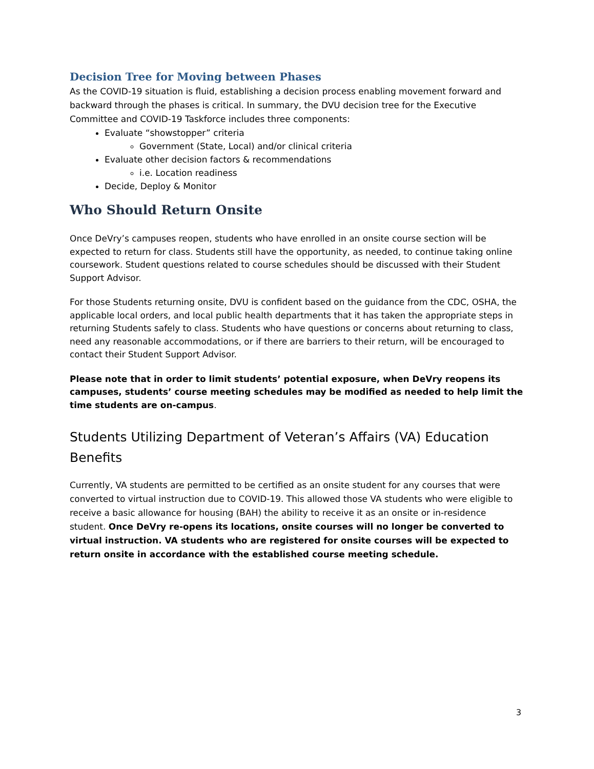Decision Tree for Moving between Phases
As the COVID-19 situation is fluid, establishing a decision process enabling movement forward and backward through the phases is critical. In summary, the DVU decision tree for the Executive Committee and COVID-19 Taskforce includes three components:
Evaluate “showstopper” criteria
Government (State, Local) and/or clinical criteria
Evaluate other decision factors & recommendations
i.e. Location readiness
Decide, Deploy & Monitor
Who Should Return Onsite
Once DeVry’s campuses reopen, students who have enrolled in an onsite course section will be expected to return for class. Students still have the opportunity, as needed, to continue taking online coursework. Student questions related to course schedules should be discussed with their Student Support Advisor.
For those Students returning onsite, DVU is confident based on the guidance from the CDC, OSHA, the applicable local orders, and local public health departments that it has taken the appropriate steps in returning Students safely to class. Students who have questions or concerns about returning to class, need any reasonable accommodations, or if there are barriers to their return, will be encouraged to contact their Student Support Advisor.
Please note that in order to limit students’ potential exposure, when DeVry reopens its campuses, students’ course meeting schedules may be modified as needed to help limit the time students are on-campus.
Students Utilizing Department of Veteran’s Affairs (VA) Education Benefits
Currently, VA students are permitted to be certified as an onsite student for any courses that were converted to virtual instruction due to COVID-19. This allowed those VA students who were eligible to receive a basic allowance for housing (BAH) the ability to receive it as an onsite or in-residence student. Once DeVry re-opens its locations, onsite courses will no longer be converted to virtual instruction. VA students who are registered for onsite courses will be expected to return onsite in accordance with the established course meeting schedule.
3